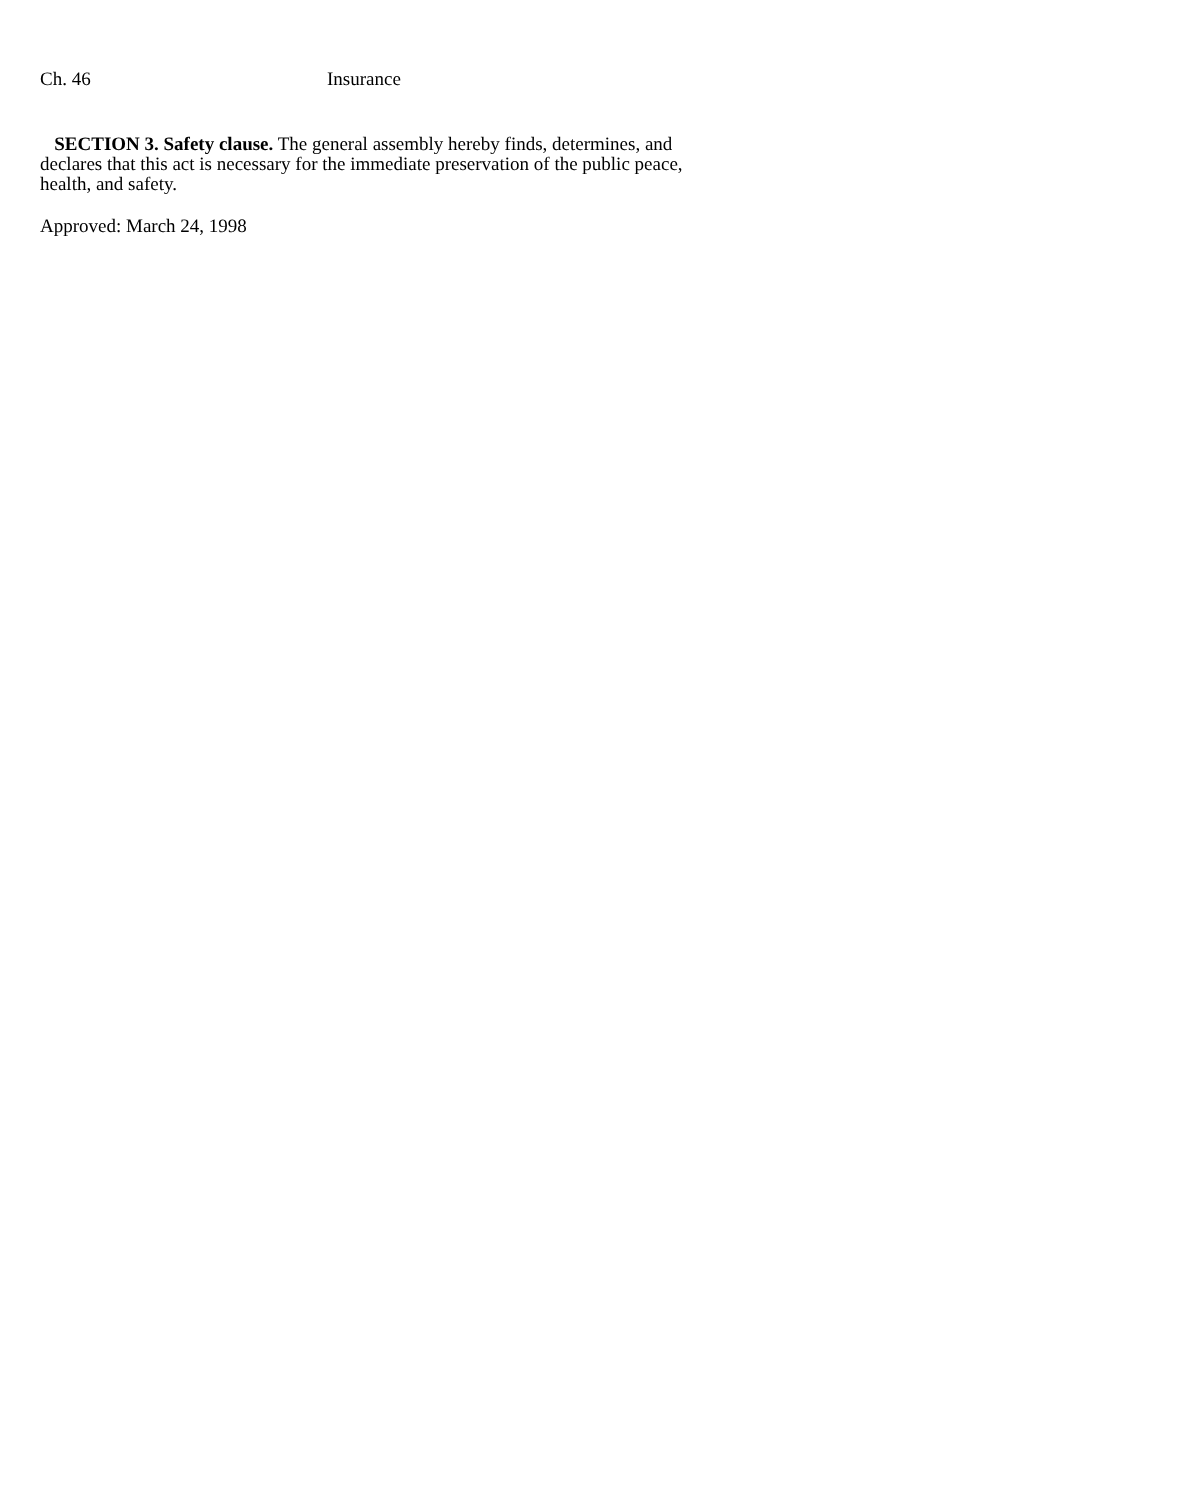Ch. 46 Insurance
SECTION 3. Safety clause. The general assembly hereby finds, determines, and declares that this act is necessary for the immediate preservation of the public peace, health, and safety.
Approved: March 24, 1998